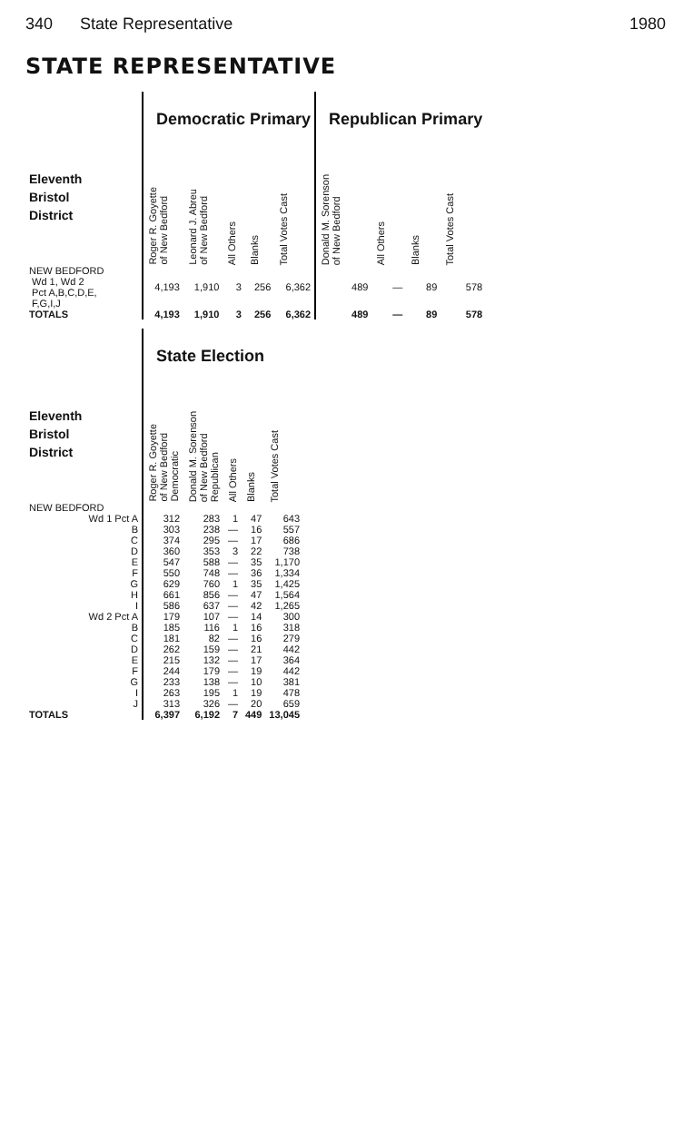340 State Representative 1980
STATE REPRESENTATIVE
| | Democratic Primary | | | | | Republican Primary | | | |
| --- | --- | --- | --- | --- | --- | --- | --- | --- | --- |
| Eleventh Bristol District | Roger R. Goyette of New Bedford | Leonard J. Abreu of New Bedford | All Others | Blanks | Total Votes Cast | Donald M. Sorenson of New Bedford | All Others | Blanks | Total Votes Cast |
| NEW BEDFORD Wd 1, Wd 2 Pct A,B,C,D,E, F,G,I,J | 4,193 | 1,910 | 3 | 256 | 6,362 | 489 | — | 89 | 578 |
| TOTALS | 4,193 | 1,910 | 3 | 256 | 6,362 | 489 | — | 89 | 578 |
| | State Election | | | | |
| --- | --- | --- | --- | --- | --- |
| Eleventh Bristol District | Roger R. Goyette of New Bedford Democratic | Donald M. Sorenson of New Bedford Republican | All Others | Blanks | Total Votes Cast |
| NEW BEDFORD | | | | | |
| Wd 1 Pct A | 312 | 283 | 1 | 47 | 643 |
| B | 303 | 238 | — | 16 | 557 |
| C | 374 | 295 | — | 17 | 686 |
| D | 360 | 353 | 3 | 22 | 738 |
| E | 547 | 588 | — | 35 | 1,170 |
| F | 550 | 748 | — | 36 | 1,334 |
| G | 629 | 760 | 1 | 35 | 1,425 |
| H | 661 | 856 | — | 47 | 1,564 |
| I | 586 | 637 | — | 42 | 1,265 |
| Wd 2 Pct A | 179 | 107 | — | 14 | 300 |
| B | 185 | 116 | 1 | 16 | 318 |
| C | 181 | 82 | — | 16 | 279 |
| D | 262 | 159 | — | 21 | 442 |
| E | 215 | 132 | — | 17 | 364 |
| F | 244 | 179 | — | 19 | 442 |
| G | 233 | 138 | — | 10 | 381 |
| I | 263 | 195 | 1 | 19 | 478 |
| J | 313 | 326 | — | 20 | 659 |
| TOTALS | 6,397 | 6,192 | 7 | 449 | 13,045 |